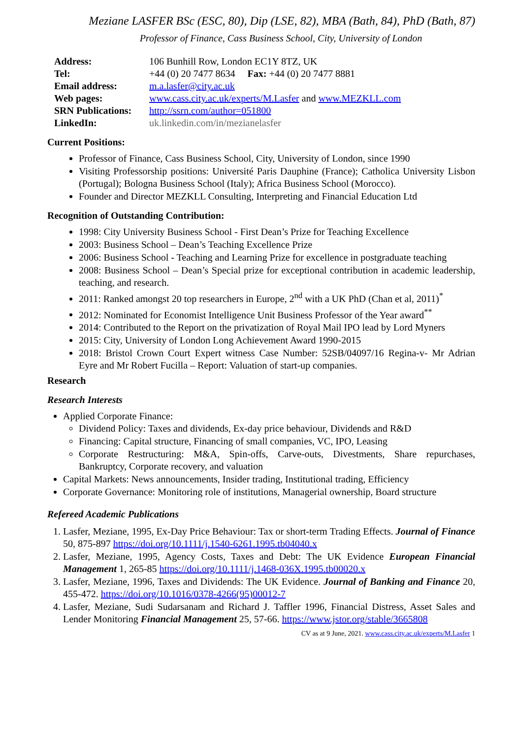Meziane LASFER BSc (ESC, 80), Dip (LSE, 82), MBA (Bath, 84), PhD (Bath, 87)
Professor of Finance, Cass Business School, City, University of London
| Address: | 106 Bunhill Row, London EC1Y 8TZ, UK |
| Tel: | +44 (0) 20 7477 8634 Fax: +44 (0) 20 7477 8881 |
| Email address: | m.a.lasfer@city.ac.uk |
| Web pages: | www.cass.city.ac.uk/experts/M.Lasfer and www.MEZKLL.com |
| SRN Publications: | http://ssrn.com/author=051800 |
| LinkedIn: | uk.linkedin.com/in/mezianelasfer |
Current Positions:
Professor of Finance, Cass Business School, City, University of London, since 1990
Visiting Professorship positions: Université Paris Dauphine (France); Catholica University Lisbon (Portugal); Bologna Business School (Italy); Africa Business School (Morocco).
Founder and Director MEZKLL Consulting, Interpreting and Financial Education Ltd
Recognition of Outstanding Contribution:
1998: City University Business School - First Dean’s Prize for Teaching Excellence
2003: Business School – Dean’s Teaching Excellence Prize
2006: Business School - Teaching and Learning Prize for excellence in postgraduate teaching
2008: Business School – Dean’s Special prize for exceptional contribution in academic leadership, teaching, and research.
2011: Ranked amongst 20 top researchers in Europe, 2<sup>nd</sup> with a UK PhD (Chan et al, 2011)<sup>*</sup>
2012: Nominated for Economist Intelligence Unit Business Professor of the Year award<sup>**</sup>
2014: Contributed to the Report on the privatization of Royal Mail IPO lead by Lord Myners
2015: City, University of London Long Achievement Award 1990-2015
2018: Bristol Crown Court Expert witness Case Number: 52SB/04097/16 Regina-v- Mr Adrian Eyre and Mr Robert Fucilla – Report: Valuation of start-up companies.
Research
Research Interests
Applied Corporate Finance:
Dividend Policy: Taxes and dividends, Ex-day price behaviour, Dividends and R&D
Financing: Capital structure, Financing of small companies, VC, IPO, Leasing
Corporate Restructuring: M&A, Spin-offs, Carve-outs, Divestments, Share repurchases, Bankruptcy, Corporate recovery, and valuation
Capital Markets: News announcements, Insider trading, Institutional trading, Efficiency
Corporate Governance: Monitoring role of institutions, Managerial ownership, Board structure
Refereed Academic Publications
1. Lasfer, Meziane, 1995, Ex-Day Price Behaviour: Tax or short-term Trading Effects. Journal of Finance 50, 875-897 https://doi.org/10.1111/j.1540-6261.1995.tb04040.x
2. Lasfer, Meziane, 1995, Agency Costs, Taxes and Debt: The UK Evidence European Financial Management 1, 265-85 https://doi.org/10.1111/j.1468-036X.1995.tb00020.x
3. Lasfer, Meziane, 1996, Taxes and Dividends: The UK Evidence. Journal of Banking and Finance 20, 455-472. https://doi.org/10.1016/0378-4266(95)00012-7
4. Lasfer, Meziane, Sudi Sudarsanam and Richard J. Taffler 1996, Financial Distress, Asset Sales and Lender Monitoring Financial Management 25, 57-66. https://www.jstor.org/stable/3665808
CV as at 9 June, 2021. www.cass.city.ac.uk/experts/M.Lasfer 1